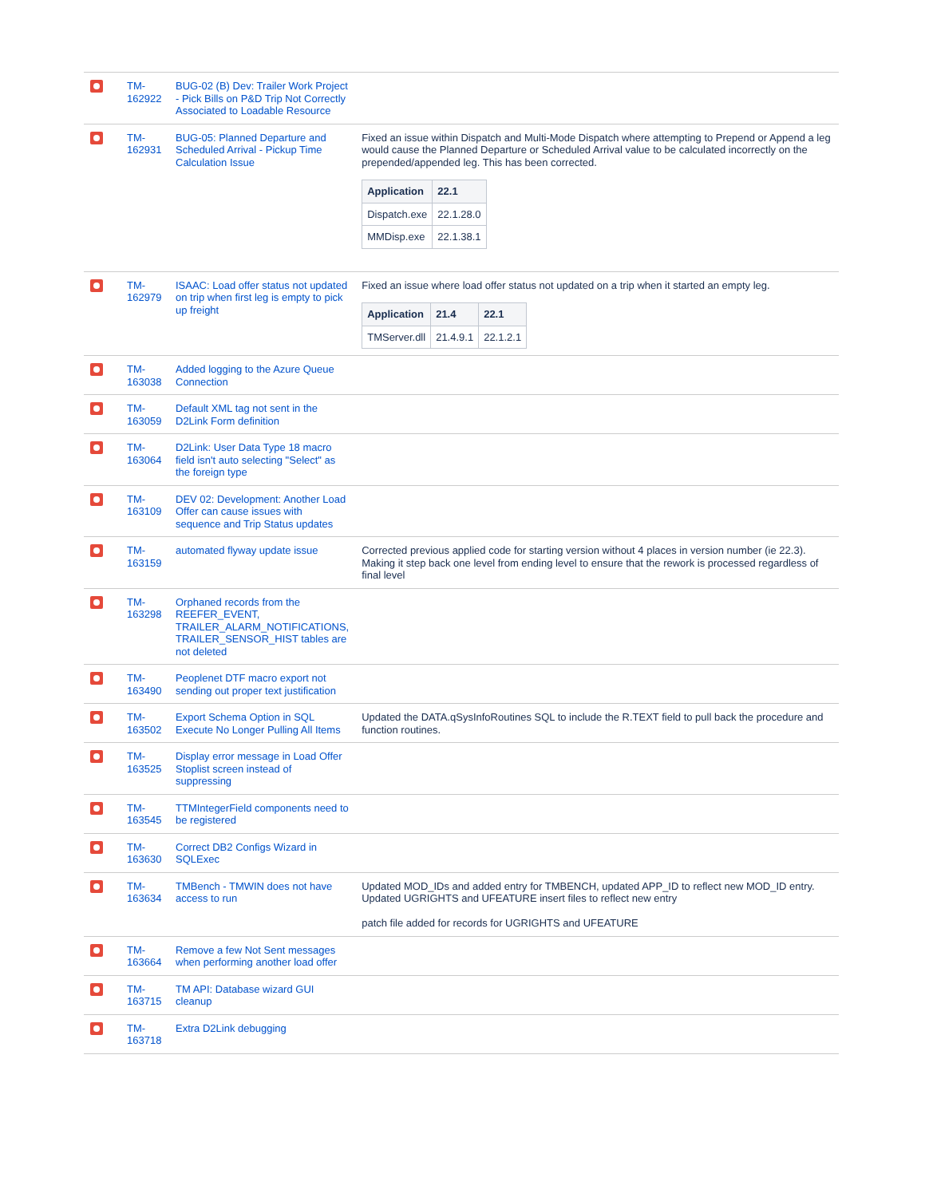| | TM-162922 | BUG-02 (B) Dev: Trailer Work Project - Pick Bills on P&D Trip Not Correctly Associated to Loadable Resource | |
| | TM-162931 | BUG-05: Planned Departure and Scheduled Arrival - Pickup Time Calculation Issue | Fixed an issue within Dispatch and Multi-Mode Dispatch where attempting to Prepend or Append a leg would cause the Planned Departure or Scheduled Arrival value to be calculated incorrectly on the prepended/appended leg. This has been corrected. / Application / 22.1 / / --- / --- / / Dispatch.exe / 22.1.28.0 / / MMDisp.exe / 22.1.38.1 / |
| | TM-162979 | ISAAC: Load offer status not updated on trip when first leg is empty to pick up freight | Fixed an issue where load offer status not updated on a trip when it started an empty leg. / Application / 21.4 / 22.1 / / --- / --- / --- / / TMServer.dll / 21.4.9.1 / 22.1.2.1 / |
| | TM-163038 | Added logging to the Azure Queue Connection | |
| | TM-163059 | Default XML tag not sent in the D2Link Form definition | |
| | TM-163064 | D2Link: User Data Type 18 macro field isn't auto selecting "Select" as the foreign type | |
| | TM-163109 | DEV 02: Development: Another Load Offer can cause issues with sequence and Trip Status updates | |
| | TM-163159 | automated flyway update issue | Corrected previous applied code for starting version without 4 places in version number (ie 22.3). Making it step back one level from ending level to ensure that the rework is processed regardless of final level |
| | TM-163298 | Orphaned records from the REEFER_EVENT, TRAILER_ALARM_NOTIFICATIONS, TRAILER_SENSOR_HIST tables are not deleted | |
| | TM-163490 | Peoplenet DTF macro export not sending out proper text justification | |
| | TM-163502 | Export Schema Option in SQL Execute No Longer Pulling All Items | Updated the DATA.qSysInfoRoutines SQL to include the R.TEXT field to pull back the procedure and function routines. |
| | TM-163525 | Display error message in Load Offer Stoplist screen instead of suppressing | |
| | TM-163545 | TTMIntegerField components need to be registered | |
| | TM-163630 | Correct DB2 Configs Wizard in SQLExec | |
| | TM-163634 | TMBench - TMWIN does not have access to run | Updated MOD_IDs and added entry for TMBENCH, updated APP_ID to reflect new MOD_ID entry. Updated UGRIGHTS and UFEATURE insert files to reflect new entry patch file added for records for UGRIGHTS and UFEATURE |
| | TM-163664 | Remove a few Not Sent messages when performing another load offer | |
| | TM-163715 | TM API: Database wizard GUI cleanup | |
| | TM-163718 | Extra D2Link debugging | |